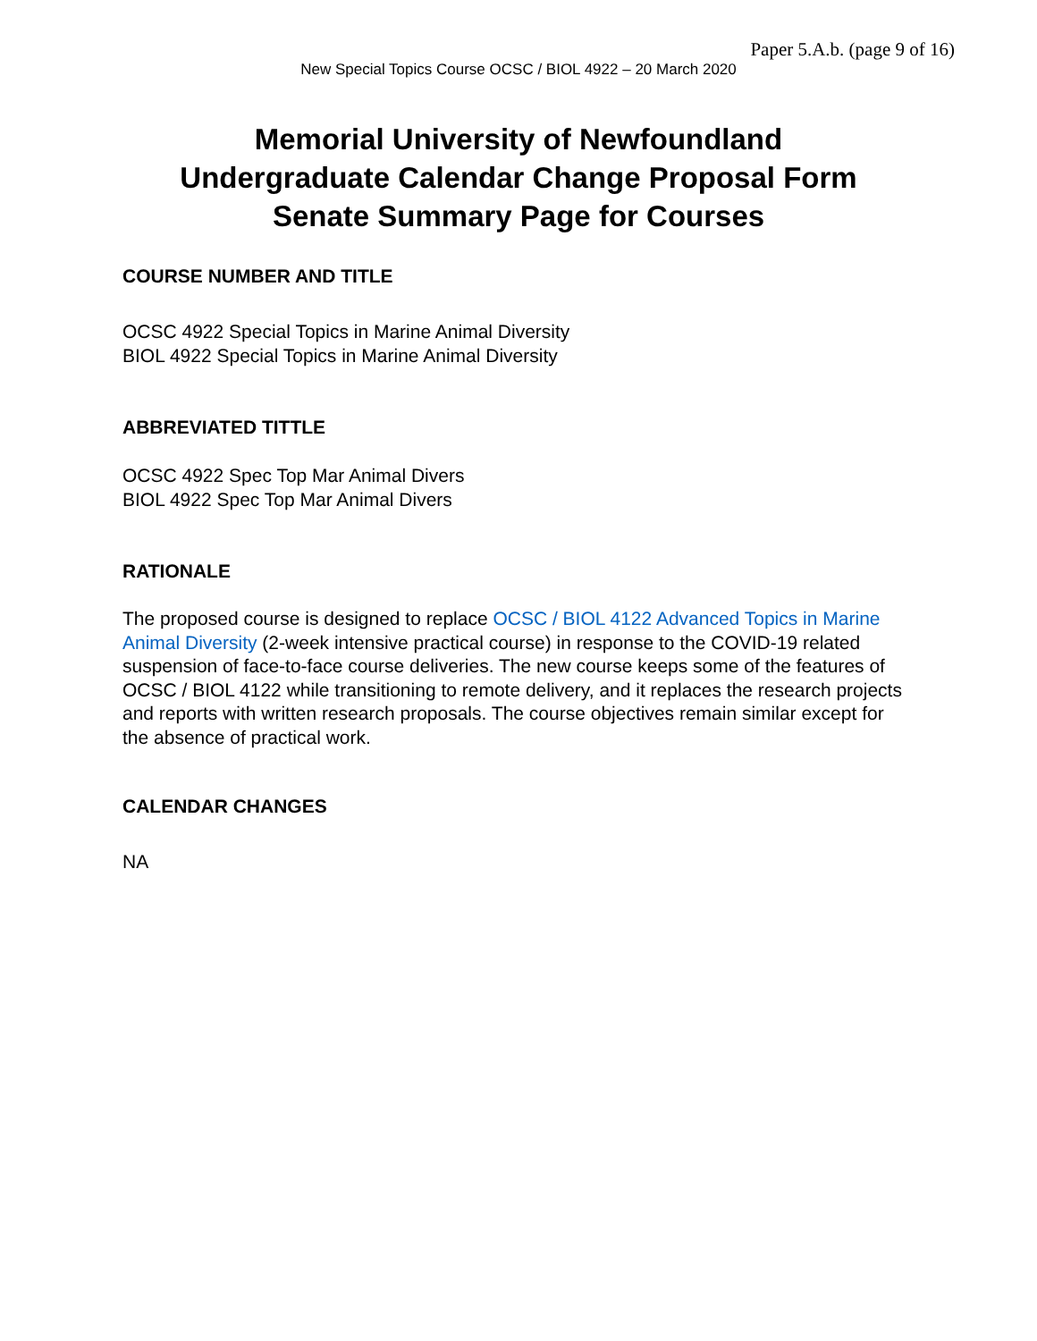Paper 5.A.b. (page 9 of 16)
New Special Topics Course OCSC / BIOL 4922 – 20 March 2020
Memorial University of Newfoundland
Undergraduate Calendar Change Proposal Form
Senate Summary Page for Courses
COURSE NUMBER AND TITLE
OCSC 4922 Special Topics in Marine Animal Diversity
BIOL 4922 Special Topics in Marine Animal Diversity
ABBREVIATED TITTLE
OCSC 4922 Spec Top Mar Animal Divers
BIOL 4922 Spec Top Mar Animal Divers
RATIONALE
The proposed course is designed to replace OCSC / BIOL 4122 Advanced Topics in Marine Animal Diversity (2-week intensive practical course) in response to the COVID-19 related suspension of face-to-face course deliveries. The new course keeps some of the features of OCSC / BIOL 4122 while transitioning to remote delivery, and it replaces the research projects and reports with written research proposals. The course objectives remain similar except for the absence of practical work.
CALENDAR CHANGES
NA